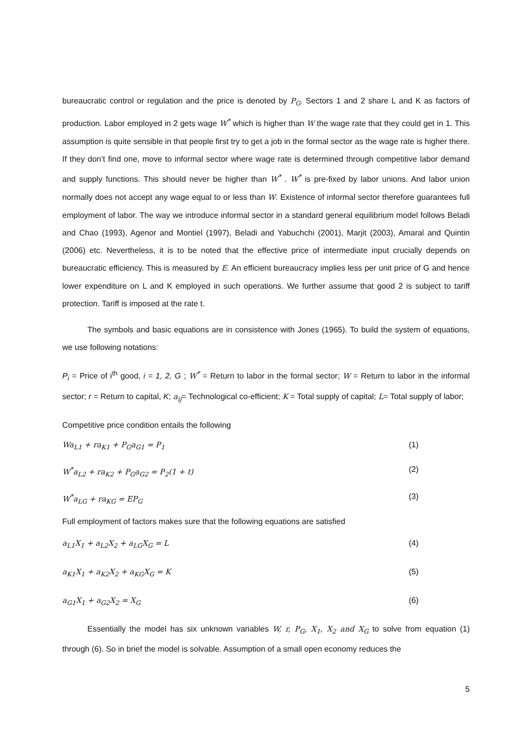bureaucratic control or regulation and the price is denoted by P<sub>G</sub>. Sectors 1 and 2 share L and K as factors of production. Labor employed in 2 gets wage W<sup>*</sup> which is higher than W the wage rate that they could get in 1. This assumption is quite sensible in that people first try to get a job in the formal sector as the wage rate is higher there. If they don’t find one, move to informal sector where wage rate is determined through competitive labor demand and supply functions. This should never be higher than W<sup>*</sup> . W<sup>*</sup> is pre-fixed by labor unions. And labor union normally does not accept any wage equal to or less than W. Existence of informal sector therefore guarantees full employment of labor. The way we introduce informal sector in a standard general equilibrium model follows Beladi and Chao (1993), Agenor and Montiel (1997), Beladi and Yabuchchi (2001), Marjit (2003), Amaral and Quintin (2006) etc. Nevertheless, it is to be noted that the effective price of intermediate input crucially depends on bureaucratic efficiency. This is measured by E. An efficient bureaucracy implies less per unit price of G and hence lower expenditure on L and K employed in such operations. We further assume that good 2 is subject to tariff protection. Tariff is imposed at the rate t.
The symbols and basic equations are in consistence with Jones (1965). To build the system of equations, we use following notations:
P<sub>i</sub> = Price of i<sup>th</sup> good, i = 1, 2, G ; W<sup>*</sup> = Return to labor in the formal sector; W = Return to labor in the informal sector; r = Return to capital, K; a<sub>ij</sub>= Technological co-efficient; K = Total supply of capital; L= Total supply of labor;
Competitive price condition entails the following
Wa<sub>L1</sub> + ra<sub>K1</sub> + P<sub>G</sub>a<sub>G1</sub> = P<sub>1</sub> (1)
W<sup>*</sup>a<sub>L2</sub> + ra<sub>K2</sub> + P<sub>G</sub>a<sub>G2</sub> = P<sub>2</sub>(1 + t) (2)
W<sup>*</sup>a<sub>LG</sub> + ra<sub>KG</sub> = EP<sub>G</sub> (3)
Full employment of factors makes sure that the following equations are satisfied
a<sub>L1</sub>X<sub>1</sub> + a<sub>L2</sub>X<sub>2</sub> + a<sub>LG</sub>X<sub>G</sub> = L (4)
a<sub>K1</sub>X<sub>1</sub> + a<sub>K2</sub>X<sub>2</sub> + a<sub>KG</sub>X<sub>G</sub> = K (5)
a<sub>G1</sub>X<sub>1</sub> + a<sub>G2</sub>X<sub>2</sub> = X<sub>G</sub> (6)
Essentially the model has six unknown variables W, r, P<sub>G</sub>, X<sub>1</sub>, X<sub>2</sub> and X<sub>G</sub> to solve from equation (1) through (6). So in brief the model is solvable. Assumption of a small open economy reduces the
5